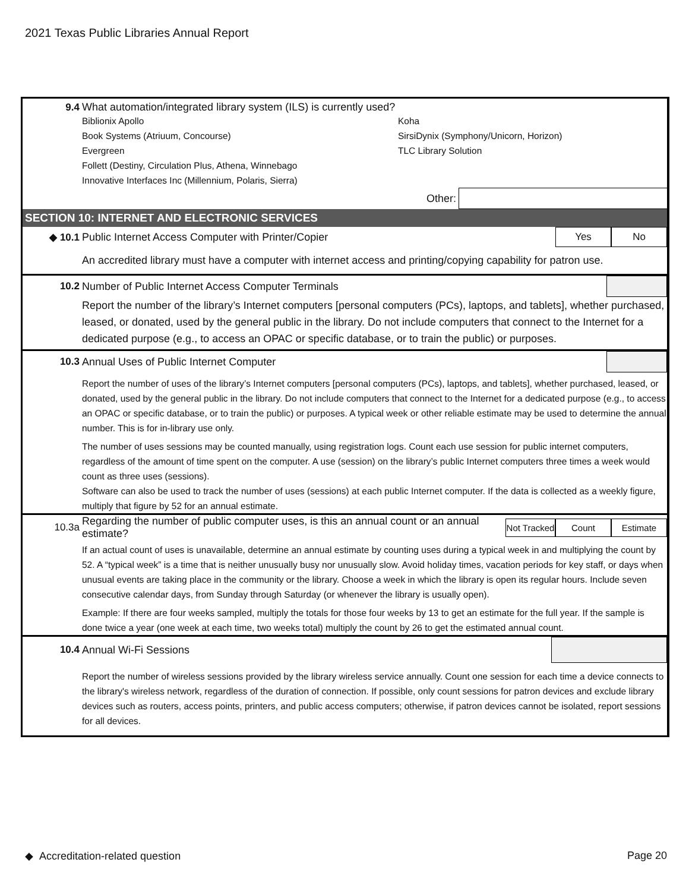2021 Texas Public Libraries Annual Report
9.4
What automation/integrated library system (ILS) is currently used?
Biblionix Apollo
Book Systems (Atriuum, Concourse)
Evergreen
Follett (Destiny, Circulation Plus, Athena, Winnebago
Innovative Interfaces Inc (Millennium, Polaris, Sierra)
Koha
SirsiDynix (Symphony/Unicorn, Horizon)
TLC Library Solution
Other:
SECTION 10: INTERNET AND ELECTRONIC SERVICES
◆ 10.1
Public Internet Access Computer with Printer/Copier
Yes No
An accredited library must have a computer with internet access and printing/copying capability for patron use.
10.2
Number of Public Internet Access Computer Terminals
Report the number of the library’s Internet computers [personal computers (PCs), laptops, and tablets], whether purchased, leased, or donated, used by the general public in the library. Do not include computers that connect to the Internet for a dedicated purpose (e.g., to access an OPAC or specific database, or to train the public) or purposes.
10.3
Annual Uses of Public Internet Computer
Report the number of uses of the library’s Internet computers [personal computers (PCs), laptops, and tablets], whether purchased, leased, or donated, used by the general public in the library. Do not include computers that connect to the Internet for a dedicated purpose (e.g., to access an OPAC or specific database, or to train the public) or purposes. A typical week or other reliable estimate may be used to determine the annual number. This is for in-library use only.
The number of uses sessions may be counted manually, using registration logs. Count each use session for public internet computers, regardless of the amount of time spent on the computer. A use (session) on the library’s public Internet computers three times a week would count as three uses (sessions).
Software can also be used to track the number of uses (sessions) at each public Internet computer. If the data is collected as a weekly figure, multiply that figure by 52 for an annual estimate.
10.3a
Regarding the number of public computer uses, is this an annual count or an annual estimate?
Not Tracked
Count Estimate
If an actual count of uses is unavailable, determine an annual estimate by counting uses during a typical week in and multiplying the count by 52. A “typical week” is a time that is neither unusually busy nor unusually slow. Avoid holiday times, vacation periods for key staff, or days when unusual events are taking place in the community or the library. Choose a week in which the library is open its regular hours. Include seven consecutive calendar days, from Sunday through Saturday (or whenever the library is usually open).
Example: If there are four weeks sampled, multiply the totals for those four weeks by 13 to get an estimate for the full year. If the sample is done twice a year (one week at each time, two weeks total) multiply the count by 26 to get the estimated annual count.
10.4 Annual Wi-Fi Sessions
Report the number of wireless sessions provided by the library wireless service annually. Count one session for each time a device connects to the library's wireless network, regardless of the duration of connection. If possible, only count sessions for patron devices and exclude library devices such as routers, access points, printers, and public access computers; otherwise, if patron devices cannot be isolated, report sessions for all devices.
◆ Accreditation-related question Page 20